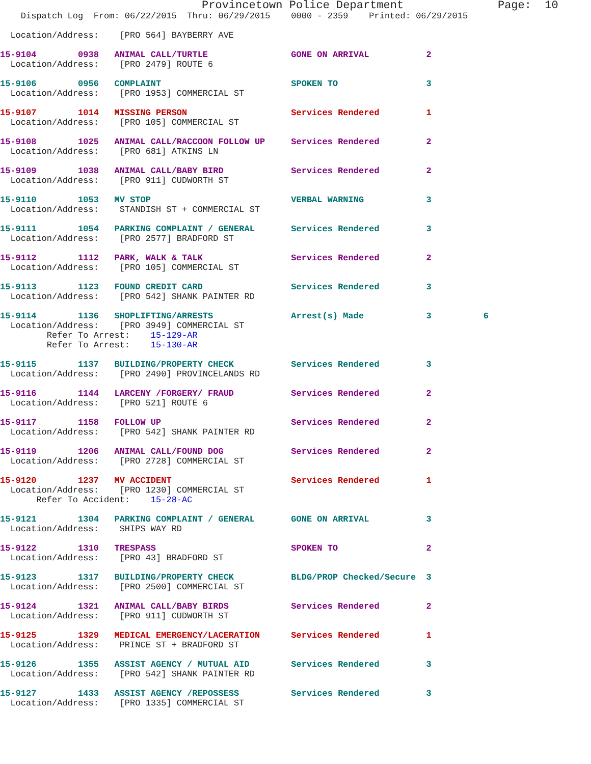Provincetown Police Department              Page:  10
    Dispatch Log  From: 06/22/2015  Thru: 06/29/2015    0000 - 2359    Printed: 06/29/2015

  Location/Address:    [PRO 564] BAYBERRY AVE

15-9104        0938   ANIMAL CALL/TURTLE                GONE ON ARRIVAL           2
  Location/Address:    [PRO 2479] ROUTE 6

15-9106        0956   COMPLAINT                         SPOKEN TO                 3
  Location/Address:    [PRO 1953] COMMERCIAL ST

15-9107        1014   MISSING PERSON                    Services Rendered         1
  Location/Address:    [PRO 105] COMMERCIAL ST

15-9108        1025   ANIMAL CALL/RACCOON FOLLOW UP     Services Rendered         2
  Location/Address:    [PRO 681] ATKINS LN

15-9109        1038   ANIMAL CALL/BABY BIRD             Services Rendered         2
  Location/Address:    [PRO 911] CUDWORTH ST

15-9110        1053   MV STOP                           VERBAL WARNING            3
  Location/Address:    STANDISH ST + COMMERCIAL ST

15-9111        1054   PARKING COMPLAINT / GENERAL       Services Rendered         3
  Location/Address:    [PRO 2577] BRADFORD ST

15-9112        1112   PARK, WALK & TALK                 Services Rendered         2
  Location/Address:    [PRO 105] COMMERCIAL ST

15-9113        1123   FOUND CREDIT CARD                 Services Rendered         3
  Location/Address:    [PRO 542] SHANK PAINTER RD

15-9114        1136   SHOPLIFTING/ARRESTS               Arrest(s) Made            3          6
  Location/Address:    [PRO 3949] COMMERCIAL ST
         Refer To Arrest:    15-129-AR
         Refer To Arrest:    15-130-AR

15-9115        1137   BUILDING/PROPERTY CHECK           Services Rendered         3
  Location/Address:    [PRO 2490] PROVINCELANDS RD

15-9116        1144   LARCENY /FORGERY/ FRAUD           Services Rendered         2
  Location/Address:    [PRO 521] ROUTE 6

15-9117        1158   FOLLOW UP                         Services Rendered         2
  Location/Address:    [PRO 542] SHANK PAINTER RD

15-9119        1206   ANIMAL CALL/FOUND DOG             Services Rendered         2
  Location/Address:    [PRO 2728] COMMERCIAL ST

15-9120        1237   MV ACCIDENT                       Services Rendered         1
  Location/Address:    [PRO 1230] COMMERCIAL ST
       Refer To Accident:    15-28-AC

15-9121        1304   PARKING COMPLAINT / GENERAL       GONE ON ARRIVAL           3
  Location/Address:    SHIPS WAY RD

15-9122        1310   TRESPASS                          SPOKEN TO                 2
  Location/Address:    [PRO 43] BRADFORD ST

15-9123        1317   BUILDING/PROPERTY CHECK           BLDG/PROP Checked/Secure  3
  Location/Address:    [PRO 2500] COMMERCIAL ST

15-9124        1321   ANIMAL CALL/BABY BIRDS            Services Rendered         2
  Location/Address:    [PRO 911] CUDWORTH ST

15-9125        1329   MEDICAL EMERGENCY/LACERATION      Services Rendered         1
  Location/Address:    PRINCE ST + BRADFORD ST

15-9126        1355   ASSIST AGENCY / MUTUAL AID        Services Rendered         3
  Location/Address:    [PRO 542] SHANK PAINTER RD

15-9127        1433   ASSIST AGENCY /REPOSSESS          Services Rendered         3
  Location/Address:    [PRO 1335] COMMERCIAL ST